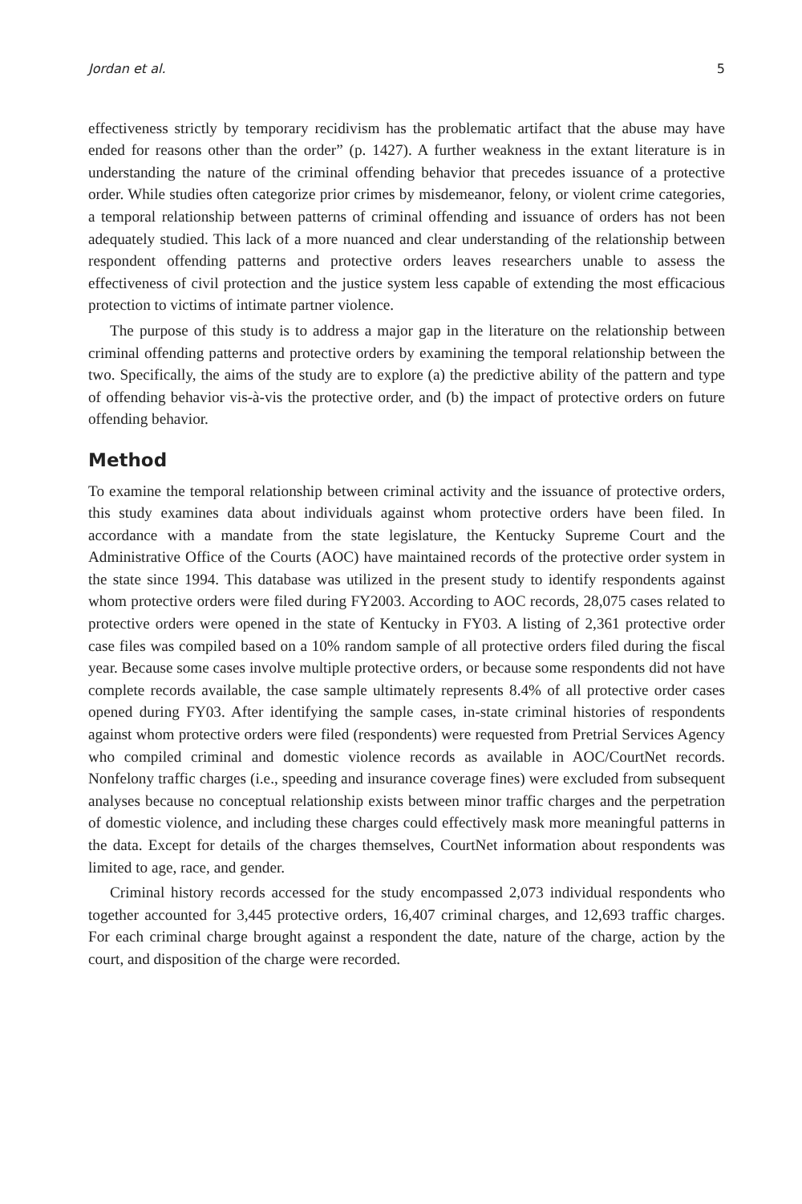Jordan et al. 5
effectiveness strictly by temporary recidivism has the problematic artifact that the abuse may have ended for reasons other than the order” (p. 1427). A further weakness in the extant literature is in understanding the nature of the criminal offending behavior that precedes issuance of a protective order. While studies often categorize prior crimes by misdemeanor, felony, or violent crime categories, a temporal relationship between patterns of criminal offending and issuance of orders has not been adequately studied. This lack of a more nuanced and clear understanding of the relationship between respondent offending patterns and protective orders leaves researchers unable to assess the effectiveness of civil protection and the justice system less capable of extending the most efficacious protection to victims of intimate partner violence.
The purpose of this study is to address a major gap in the literature on the relationship between criminal offending patterns and protective orders by examining the temporal relationship between the two. Specifically, the aims of the study are to explore (a) the predictive ability of the pattern and type of offending behavior vis-à-vis the protective order, and (b) the impact of protective orders on future offending behavior.
Method
To examine the temporal relationship between criminal activity and the issuance of protective orders, this study examines data about individuals against whom protective orders have been filed. In accordance with a mandate from the state legislature, the Kentucky Supreme Court and the Administrative Office of the Courts (AOC) have maintained records of the protective order system in the state since 1994. This database was utilized in the present study to identify respondents against whom protective orders were filed during FY2003. According to AOC records, 28,075 cases related to protective orders were opened in the state of Kentucky in FY03. A listing of 2,361 protective order case files was compiled based on a 10% random sample of all protective orders filed during the fiscal year. Because some cases involve multiple protective orders, or because some respondents did not have complete records available, the case sample ultimately represents 8.4% of all protective order cases opened during FY03. After identifying the sample cases, in-state criminal histories of respondents against whom protective orders were filed (respondents) were requested from Pretrial Services Agency who compiled criminal and domestic violence records as available in AOC/CourtNet records. Nonfelony traffic charges (i.e., speeding and insurance coverage fines) were excluded from subsequent analyses because no conceptual relationship exists between minor traffic charges and the perpetration of domestic violence, and including these charges could effectively mask more meaningful patterns in the data. Except for details of the charges themselves, CourtNet information about respondents was limited to age, race, and gender.
Criminal history records accessed for the study encompassed 2,073 individual respondents who together accounted for 3,445 protective orders, 16,407 criminal charges, and 12,693 traffic charges. For each criminal charge brought against a respondent the date, nature of the charge, action by the court, and disposition of the charge were recorded.